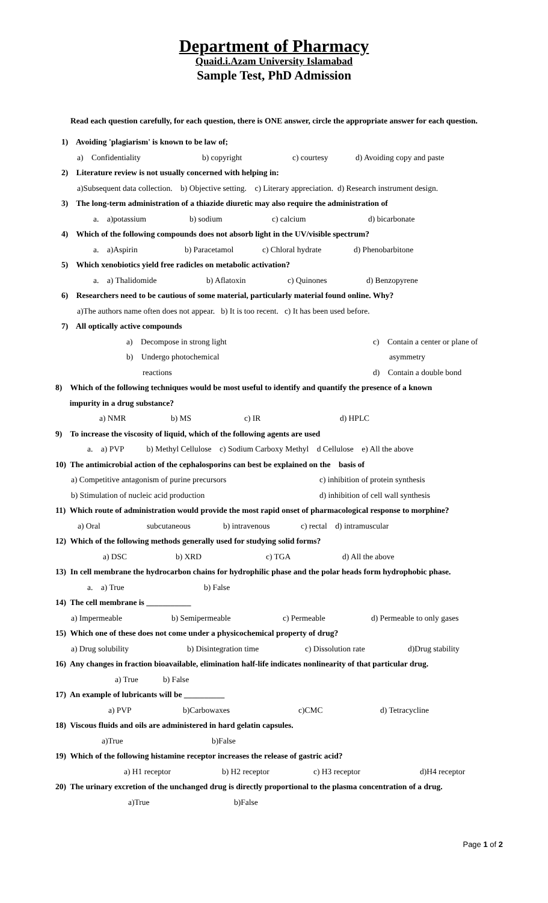Department of Pharmacy
Quaid.i.Azam University Islamabad
Sample Test, PhD Admission
Read each question carefully, for each question, there is ONE answer, circle the appropriate answer for each question.
1) Avoiding 'plagiarism' is known to be law of;
a) Confidentiality b) copyright c) courtesy d) Avoiding copy and paste
2) Literature review is not usually concerned with helping in:
a)Subsequent data collection. b) Objective setting. c) Literary appreciation. d) Research instrument design.
3) The long-term administration of a thiazide diuretic may also require the administration of
a. a)potassium b) sodium c) calcium d) bicarbonate
4) Which of the following compounds does not absorb light in the UV/visible spectrum?
a. a)Aspirin b) Paracetamol c) Chloral hydrate d) Phenobarbitone
5) Which xenobiotics yield free radicles on metabolic activation?
a. a) Thalidomide b) Aflatoxin c) Quinones d) Benzopyrene
6) Researchers need to be cautious of some material, particularly material found online. Why?
a)The authors name often does not appear. b) It is too recent. c) It has been used before.
7) All optically active compounds
a) Decompose in strong light
b) Undergo photochemical
reactions
c) Contain a center or plane of
asymmetry
d) Contain a double bond
8) Which of the following techniques would be most useful to identify and quantify the presence of a known
impurity in a drug substance?
a) NMR b) MS c) IR d) HPLC
9) To increase the viscosity of liquid, which of the following agents are used
a. a) PVP b) Methyl Cellulose c) Sodium Carboxy Methyl d Cellulose e) All the above
10) The antimicrobial action of the cephalosporins can best be explained on the basis of
a) Competitive antagonism of purine precursors c) inhibition of protein synthesis
b) Stimulation of nucleic acid production d) inhibition of cell wall synthesis
11) Which route of administration would provide the most rapid onset of pharmacological response to morphine?
a) Oral subcutaneous b) intravenous c) rectal d) intramuscular
12) Which of the following methods generally used for studying solid forms?
a) DSC b) XRD c) TGA d) All the above
13) In cell membrane the hydrocarbon chains for hydrophilic phase and the polar heads form hydrophobic phase.
a. a) True b) False
14) The cell membrane is ___________
a) Impermeable b) Semipermeable c) Permeable d) Permeable to only gases
15) Which one of these does not come under a physicochemical property of drug?
a) Drug solubility b) Disintegration time c) Dissolution rate d)Drug stability
16) Any changes in fraction bioavailable, elimination half-life indicates nonlinearity of that particular drug.
a) True b) False
17) An example of lubricants will be __________
a) PVP b)Carbowaxes c)CMC d) Tetracycline
18) Viscous fluids and oils are administered in hard gelatin capsules.
a)True b)False
19) Which of the following histamine receptor increases the release of gastric acid?
a) H1 receptor b) H2 receptor c) H3 receptor d)H4 receptor
20) The urinary excretion of the unchanged drug is directly proportional to the plasma concentration of a drug.
a)True b)False
Page 1 of 2